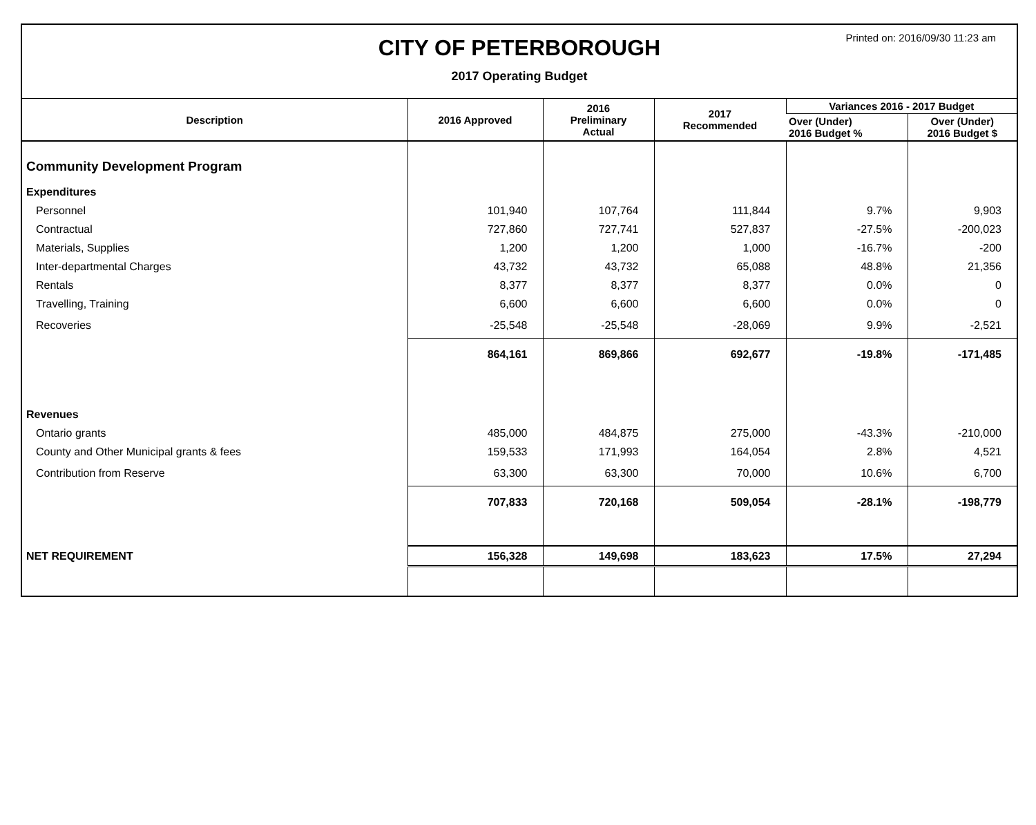Printed on: 2016/09/30 11:23 am
CITY OF PETERBOROUGH
2017 Operating Budget
| Description | 2016 Approved | 2016 Preliminary Actual | 2017 Recommended | Variances 2016 - 2017 Budget | |
| --- | --- | --- | --- | --- | --- |
| | | | | Over (Under) 2016 Budget % | Over (Under) 2016 Budget $ |
| Community Development Program | | | | | |
| Expenditures | | | | | |
| Personnel | 101,940 | 107,764 | 111,844 | 9.7% | 9,903 |
| Contractual | 727,860 | 727,741 | 527,837 | -27.5% | -200,023 |
| Materials, Supplies | 1,200 | 1,200 | 1,000 | -16.7% | -200 |
| Inter-departmental Charges | 43,732 | 43,732 | 65,088 | 48.8% | 21,356 |
| Rentals | 8,377 | 8,377 | 8,377 | 0.0% | 0 |
| Travelling, Training | 6,600 | 6,600 | 6,600 | 0.0% | 0 |
| Recoveries | -25,548 | -25,548 | -28,069 | 9.9% | -2,521 |
| | 864,161 | 869,866 | 692,677 | -19.8% | -171,485 |
| Revenues | | | | | |
| Ontario grants | 485,000 | 484,875 | 275,000 | -43.3% | -210,000 |
| County and Other Municipal grants & fees | 159,533 | 171,993 | 164,054 | 2.8% | 4,521 |
| Contribution from Reserve | 63,300 | 63,300 | 70,000 | 10.6% | 6,700 |
| | 707,833 | 720,168 | 509,054 | -28.1% | -198,779 |
| NET REQUIREMENT | 156,328 | 149,698 | 183,623 | 17.5% | 27,294 |